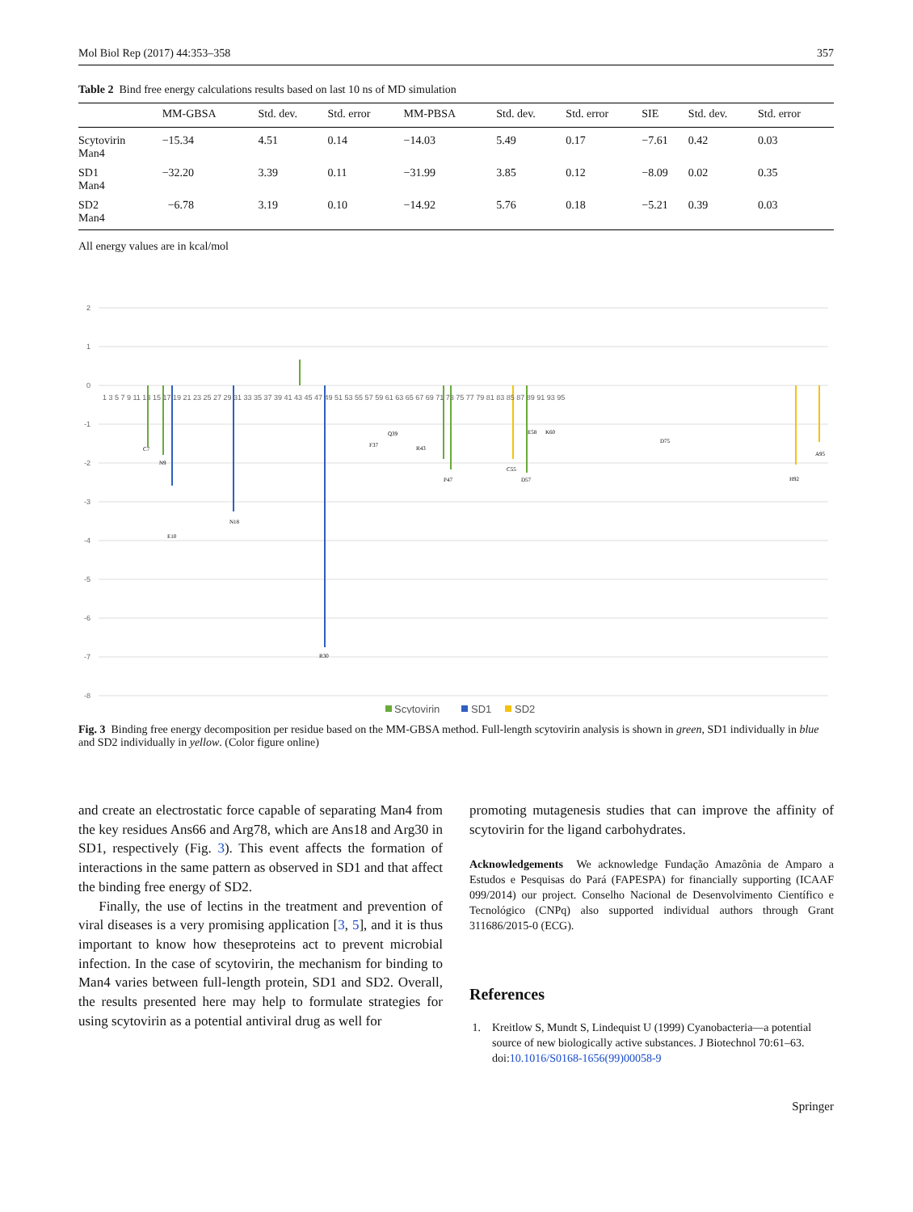Mol Biol Rep (2017) 44:353–358 357
Table 2 Bind free energy calculations results based on last 10 ns of MD simulation
| | MM-GBSA | Std. dev. | Std. error | MM-PBSA | Std. dev. | Std. error | SIE | Std. dev. | Std. error |
| --- | --- | --- | --- | --- | --- | --- | --- | --- | --- |
| Scytovirin Man4 | −15.34 | 4.51 | 0.14 | −14.03 | 5.49 | 0.17 | −7.61 | 0.42 | 0.03 |
| SD1 Man4 | −32.20 | 3.39 | 0.11 | −31.99 | 3.85 | 0.12 | −8.09 | 0.02 | 0.35 |
| SD2 Man4 | −6.78 | 3.19 | 0.10 | −14.92 | 5.76 | 0.18 | −5.21 | 0.39 | 0.03 |
All energy values are in kcal/mol
2
1
0
-1
-2
-3
-4
-5
-6
-7
-8
E10
N18
R30
C7
N9
F37
Q39
R43
P47
C55
D57
E58
K60
D75
H92
A95
1 3 5 7 9 11 13 15 17 19 21 23 25 27 29 31 33 35 37 39 41 43 45 47 49 51 53 55 57 59 61 63 65 67 69 71 73 75 77 79 81 83 85 87 89 91 93 95
Scytovirin
SD1
SD2
Fig. 3 Binding free energy decomposition per residue based on the MM-GBSA method. Full-length scytovirin analysis is shown in green, SD1 individually in blue and SD2 individually in yellow. (Color figure online)
and create an electrostatic force capable of separating Man4 from the key residues Ans66 and Arg78, which are Ans18 and Arg30 in SD1, respectively (Fig. 3). This event affects the formation of interactions in the same pattern as observed in SD1 and that affect the binding free energy of SD2.
Finally, the use of lectins in the treatment and prevention of viral diseases is a very promising application [3, 5], and it is thus important to know how theseproteins act to prevent microbial infection. In the case of scytovirin, the mechanism for binding to Man4 varies between full-length protein, SD1 and SD2. Overall, the results presented here may help to formulate strategies for using scytovirin as a potential antiviral drug as well for
promoting mutagenesis studies that can improve the affinity of scytovirin for the ligand carbohydrates.
Acknowledgements We acknowledge Fundação Amazônia de Amparo a Estudos e Pesquisas do Pará (FAPESPA) for financially supporting (ICAAF 099/2014) our project. Conselho Nacional de Desenvolvimento Científico e Tecnológico (CNPq) also supported individual authors through Grant 311686/2015-0 (ECG).
References
1. Kreitlow S, Mundt S, Lindequist U (1999) Cyanobacteria—a potential source of new biologically active substances. J Biotechnol 70:61–63. doi:10.1016/S0168-1656(99)00058-9
Springer